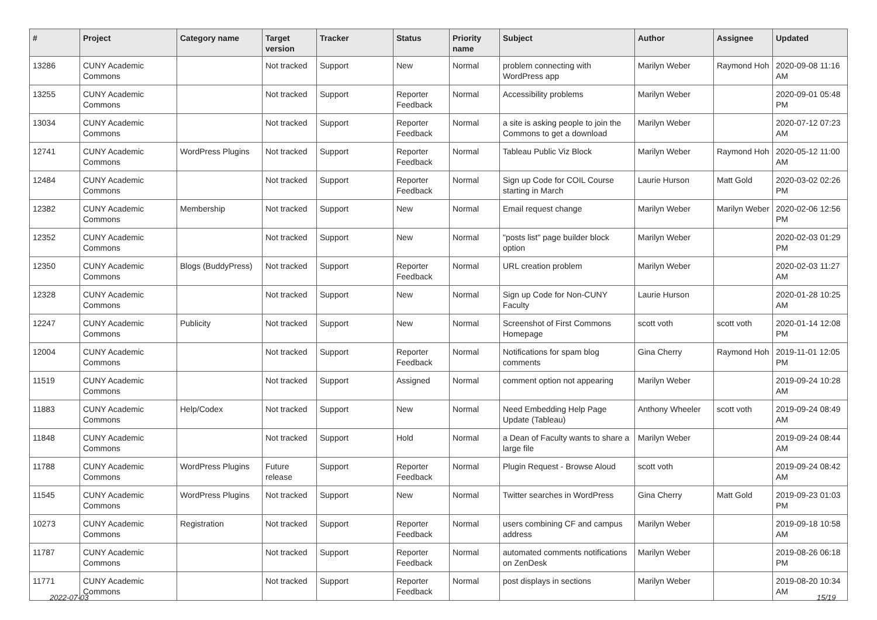| # | Project | Category name | Target version | Tracker | Status | Priority name | Subject | Author | Assignee | Updated |
| --- | --- | --- | --- | --- | --- | --- | --- | --- | --- | --- |
| 13286 | CUNY Academic Commons | | Not tracked | Support | New | Normal | problem connecting with WordPress app | Marilyn Weber | Raymond Hoh | 2020-09-08 11:16 AM |
| 13255 | CUNY Academic Commons | | Not tracked | Support | Reporter Feedback | Normal | Accessibility problems | Marilyn Weber | | 2020-09-01 05:48 PM |
| 13034 | CUNY Academic Commons | | Not tracked | Support | Reporter Feedback | Normal | a site is asking people to join the Commons to get a download | Marilyn Weber | | 2020-07-12 07:23 AM |
| 12741 | CUNY Academic Commons | WordPress Plugins | Not tracked | Support | Reporter Feedback | Normal | Tableau Public Viz Block | Marilyn Weber | Raymond Hoh | 2020-05-12 11:00 AM |
| 12484 | CUNY Academic Commons | | Not tracked | Support | Reporter Feedback | Normal | Sign up Code for COIL Course starting in March | Laurie Hurson | Matt Gold | 2020-03-02 02:26 PM |
| 12382 | CUNY Academic Commons | Membership | Not tracked | Support | New | Normal | Email request change | Marilyn Weber | Marilyn Weber | 2020-02-06 12:56 PM |
| 12352 | CUNY Academic Commons | | Not tracked | Support | New | Normal | "posts list" page builder block option | Marilyn Weber | | 2020-02-03 01:29 PM |
| 12350 | CUNY Academic Commons | Blogs (BuddyPress) | Not tracked | Support | Reporter Feedback | Normal | URL creation problem | Marilyn Weber | | 2020-02-03 11:27 AM |
| 12328 | CUNY Academic Commons | | Not tracked | Support | New | Normal | Sign up Code for Non-CUNY Faculty | Laurie Hurson | | 2020-01-28 10:25 AM |
| 12247 | CUNY Academic Commons | Publicity | Not tracked | Support | New | Normal | Screenshot of First Commons Homepage | scott voth | scott voth | 2020-01-14 12:08 PM |
| 12004 | CUNY Academic Commons | | Not tracked | Support | Reporter Feedback | Normal | Notifications for spam blog comments | Gina Cherry | Raymond Hoh | 2019-11-01 12:05 PM |
| 11519 | CUNY Academic Commons | | Not tracked | Support | Assigned | Normal | comment option not appearing | Marilyn Weber | | 2019-09-24 10:28 AM |
| 11883 | CUNY Academic Commons | Help/Codex | Not tracked | Support | New | Normal | Need Embedding Help Page Update (Tableau) | Anthony Wheeler | scott voth | 2019-09-24 08:49 AM |
| 11848 | CUNY Academic Commons | | Not tracked | Support | Hold | Normal | a Dean of Faculty wants to share a large file | Marilyn Weber | | 2019-09-24 08:44 AM |
| 11788 | CUNY Academic Commons | WordPress Plugins | Future release | Support | Reporter Feedback | Normal | Plugin Request - Browse Aloud | scott voth | | 2019-09-24 08:42 AM |
| 11545 | CUNY Academic Commons | WordPress Plugins | Not tracked | Support | New | Normal | Twitter searches in WordPress | Gina Cherry | Matt Gold | 2019-09-23 01:03 PM |
| 10273 | CUNY Academic Commons | Registration | Not tracked | Support | Reporter Feedback | Normal | users combining CF and campus address | Marilyn Weber | | 2019-09-18 10:58 AM |
| 11787 | CUNY Academic Commons | | Not tracked | Support | Reporter Feedback | Normal | automated comments notifications on ZenDesk | Marilyn Weber | | 2019-08-26 06:18 PM |
| 11771 | CUNY Academic Commons | | Not tracked | Support | Reporter Feedback | Normal | post displays in sections | Marilyn Weber | | 2019-08-20 10:34 AM |
2022-07-03 15/19